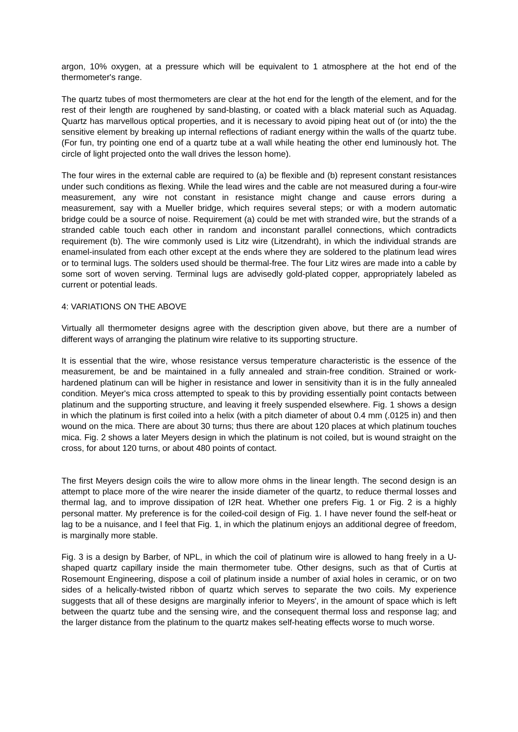argon, 10% oxygen, at a pressure which will be equivalent to 1 atmosphere at the hot end of the thermometer's range.
The quartz tubes of most thermometers are clear at the hot end for the length of the element, and for the rest of their length are roughened by sand-blasting, or coated with a black material such as Aquadag. Quartz has marvellous optical properties, and it is necessary to avoid piping heat out of (or into) the the sensitive element by breaking up internal reflections of radiant energy within the walls of the quartz tube. (For fun, try pointing one end of a quartz tube at a wall while heating the other end luminously hot. The circle of light projected onto the wall drives the lesson home).
The four wires in the external cable are required to (a) be flexible and (b) represent constant resistances under such conditions as flexing. While the lead wires and the cable are not measured during a four-wire measurement, any wire not constant in resistance might change and cause errors during a measurement, say with a Mueller bridge, which requires several steps; or with a modern automatic bridge could be a source of noise. Requirement (a) could be met with stranded wire, but the strands of a stranded cable touch each other in random and inconstant parallel connections, which contradicts requirement (b). The wire commonly used is Litz wire (Litzendraht), in which the individual strands are enamel-insulated from each other except at the ends where they are soldered to the platinum lead wires or to terminal lugs. The solders used should be thermal-free. The four Litz wires are made into a cable by some sort of woven serving. Terminal lugs are advisedly gold-plated copper, appropriately labeled as current or potential leads.
4: VARIATIONS ON THE ABOVE
Virtually all thermometer designs agree with the description given above, but there are a number of different ways of arranging the platinum wire relative to its supporting structure.
It is essential that the wire, whose resistance versus temperature characteristic is the essence of the measurement, be and be maintained in a fully annealed and strain-free condition. Strained or work-hardened platinum can will be higher in resistance and lower in sensitivity than it is in the fully annealed condition. Meyer's mica cross attempted to speak to this by providing essentially point contacts between platinum and the supporting structure, and leaving it freely suspended elsewhere. Fig. 1 shows a design in which the platinum is first coiled into a helix (with a pitch diameter of about 0.4 mm (.0125 in) and then wound on the mica. There are about 30 turns; thus there are about 120 places at which platinum touches mica. Fig. 2 shows a later Meyers design in which the platinum is not coiled, but is wound straight on the cross, for about 120 turns, or about 480 points of contact.
The first Meyers design coils the wire to allow more ohms in the linear length. The second design is an attempt to place more of the wire nearer the inside diameter of the quartz, to reduce thermal losses and thermal lag, and to improve dissipation of I2R heat. Whether one prefers Fig. 1 or Fig. 2 is a highly personal matter. My preference is for the coiled-coil design of Fig. 1. I have never found the self-heat or lag to be a nuisance, and I feel that Fig. 1, in which the platinum enjoys an additional degree of freedom, is marginally more stable.
Fig. 3 is a design by Barber, of NPL, in which the coil of platinum wire is allowed to hang freely in a U-shaped quartz capillary inside the main thermometer tube. Other designs, such as that of Curtis at Rosemount Engineering, dispose a coil of platinum inside a number of axial holes in ceramic, or on two sides of a helically-twisted ribbon of quartz which serves to separate the two coils. My experience suggests that all of these designs are marginally inferior to Meyers', in the amount of space which is left between the quartz tube and the sensing wire, and the consequent thermal loss and response lag; and the larger distance from the platinum to the quartz makes self-heating effects worse to much worse.